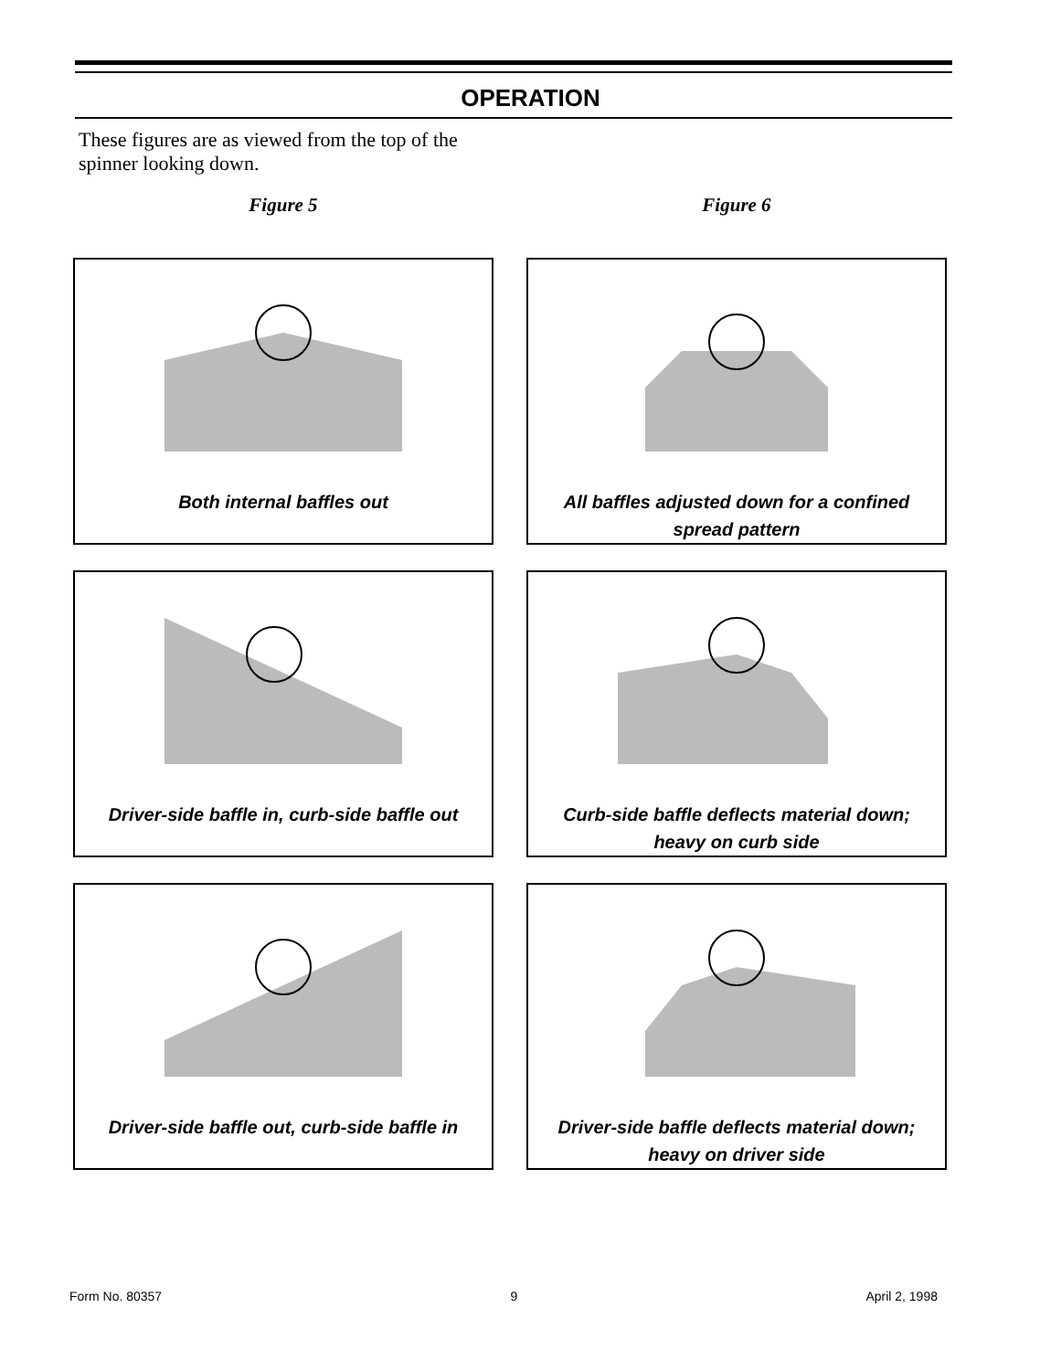OPERATION
These figures are as viewed from the top of the spinner looking down.
Figure 5
Both internal baffles out
Driver-side baffle in, curb-side baffle out
Driver-side baffle out, curb-side baffle in
Figure 6
All baffles adjusted down for a confined
spread pattern
Curb-side baffle deflects material down;
heavy on curb side
Driver-side baffle deflects material down;
heavy on driver side
Form No. 80357 9 April 2, 1998